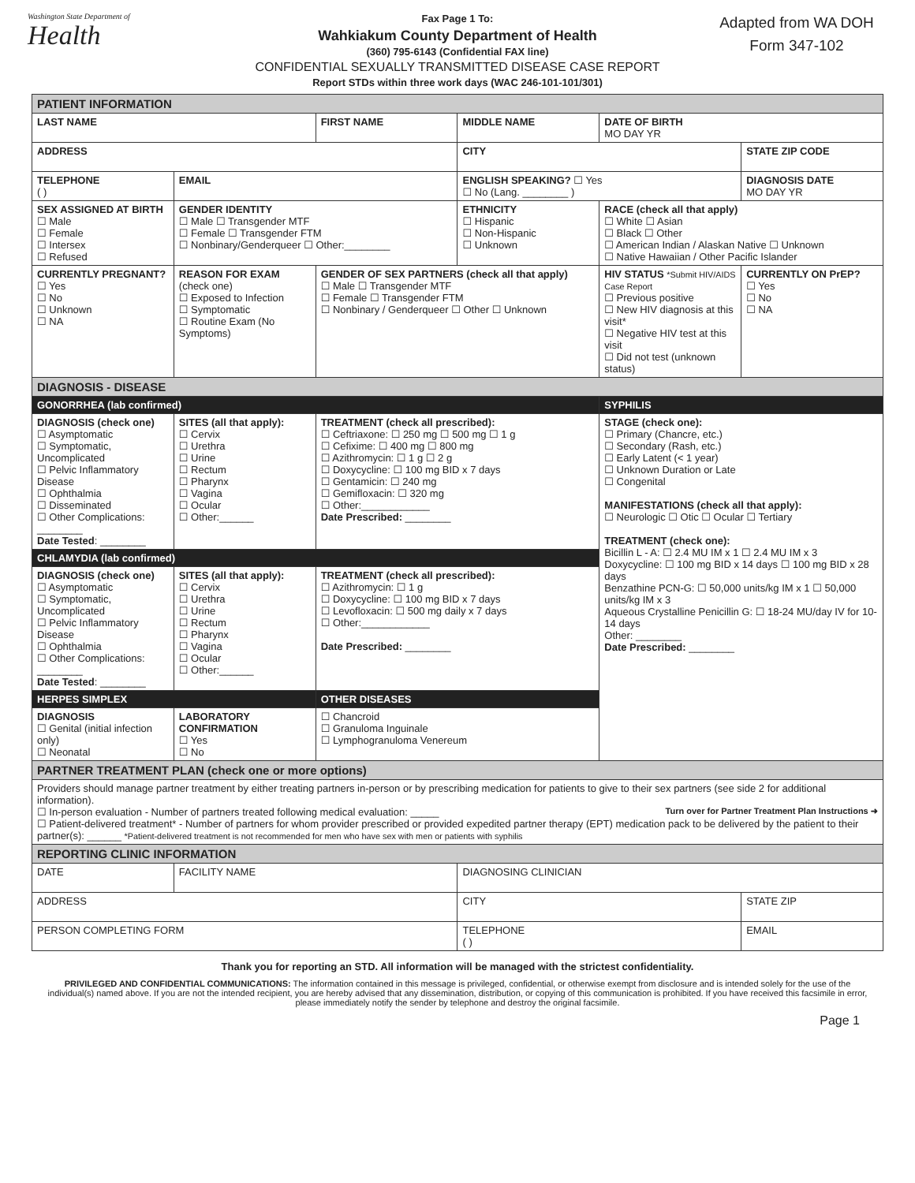Washington State Department of
Health
Fax Page 1 To:
Wahkiakum County Department of Health
(360) 795-6143 (Confidential FAX line)
CONFIDENTIAL SEXUALLY TRANSMITTED DISEASE CASE REPORT
Report STDs within three work days (WAC 246-101-101/301)
Adapted from WA DOH
Form 347-102
| PATIENT INFORMATION | | | | | |
| LAST NAME | | FIRST NAME | MIDDLE NAME | DATE OF BIRTH MO DAY YR | |
| ADDRESS | | | CITY | | STATE ZIP CODE |
| TELEPHONE ( ) | EMAIL | | ENGLISH SPEAKING? ☐ Yes ☐ No (Lang. ________ ) | | DIAGNOSIS DATE MO DAY YR |
| SEX ASSIGNED AT BIRTH ☐ Male ☐ Female ☐ Intersex ☐ Refused | GENDER IDENTITY ☐ Male ☐ Transgender MTF ☐ Female ☐ Transgender FTM ☐ Nonbinary/Genderqueer ☐ Other:________ | | ETHNICITY ☐ Hispanic ☐ Non-Hispanic ☐ Unknown | RACE (check all that apply) ☐ White ☐ Asian ☐ Black ☐ Other ☐ American Indian / Alaskan Native ☐ Unknown ☐ Native Hawaiian / Other Pacific Islander | |
| CURRENTLY PREGNANT? ☐ Yes ☐ No ☐ Unknown ☐ NA | REASON FOR EXAM (check one) ☐ Exposed to Infection ☐ Symptomatic ☐ Routine Exam (No Symptoms) | GENDER OF SEX PARTNERS (check all that apply) ☐ Male ☐ Transgender MTF ☐ Female ☐ Transgender FTM ☐ Nonbinary / Genderqueer ☐ Other ☐ Unknown | | HIV STATUS *Submit HIV/AIDS Case Report ☐ Previous positive ☐ New HIV diagnosis at this visit* ☐ Negative HIV test at this visit ☐ Did not test (unknown status) | CURRENTLY ON PrEP? ☐ Yes ☐ No ☐ NA |
| DIAGNOSIS - DISEASE | | | | | |
| GONORRHEA (lab confirmed) | | | | SYPHILIS | |
| DIAGNOSIS (check one) ☐ Asymptomatic ☐ Symptomatic, Uncomplicated ☐ Pelvic Inflammatory Disease ☐ Ophthalmia ☐ Disseminated ☐ Other Complications: ________ Date Tested : ________ | SITES (all that apply): ☐ Cervix ☐ Urethra ☐ Urine ☐ Rectum ☐ Pharynx ☐ Vagina ☐ Ocular ☐ Other:______ | TREATMENT (check all prescribed): ☐ Ceftriaxone: ☐ 250 mg ☐ 500 mg ☐ 1 g ☐ Cefixime: ☐ 400 mg ☐ 800 mg ☐ Azithromycin: ☐ 1 g ☐ 2 g ☐ Doxycycline: ☐ 100 mg BID x 7 days ☐ Gentamicin: ☐ 240 mg ☐ Gemifloxacin: ☐ 320 mg ☐ Other:____________ Date Prescribed: ________ | | STAGE (check one): ☐ Primary (Chancre, etc.) ☐ Secondary (Rash, etc.) ☐ Early Latent (< 1 year) ☐ Unknown Duration or Late ☐ Congenital MANIFESTATIONS (check all that apply): ☐ Neurologic ☐ Otic ☐ Ocular ☐ Tertiary TREATMENT (check one): Bicillin L - A: ☐ 2.4 MU IM x 1 ☐ 2.4 MU IM x 3 Doxycycline: ☐ 100 mg BID x 14 days ☐ 100 mg BID x 28 days Benzathine PCN-G: ☐ 50,000 units/kg IM x 1 ☐ 50,000 units/kg IM x 3 Aqueous Crystalline Penicillin G: ☐ 18-24 MU/day IV for 10-14 days Other: ________ Date Prescribed: ________ | |
| CHLAMYDIA (lab confirmed) | | | | | |
| DIAGNOSIS (check one) ☐ Asymptomatic ☐ Symptomatic, Uncomplicated ☐ Pelvic Inflammatory Disease ☐ Ophthalmia ☐ Other Complications: ________ Date Tested : ________ | SITES (all that apply): ☐ Cervix ☐ Urethra ☐ Urine ☐ Rectum ☐ Pharynx ☐ Vagina ☐ Ocular ☐ Other:______ | TREATMENT (check all prescribed): ☐ Azithromycin: ☐ 1 g ☐ Doxycycline: ☐ 100 mg BID x 7 days ☐ Levofloxacin: ☐ 500 mg daily x 7 days ☐ Other:____________ Date Prescribed: ________ | | | |
| HERPES SIMPLEX | | OTHER DISEASES | | | |
| DIAGNOSIS ☐ Genital (initial infection only) ☐ Neonatal | LABORATORY CONFIRMATION ☐ Yes ☐ No | ☐ Chancroid ☐ Granuloma Inguinale ☐ Lymphogranuloma Venereum | | | |
| PARTNER TREATMENT PLAN (check one or more options) | | | | | |
| Providers should manage partner treatment by either treating partners in-person or by prescribing medication for patients to give to their sex partners (see side 2 for additional information). ☐ In-person evaluation - Number of partners treated following medical evaluation: _____ Turn over for Partner Treatment Plan Instructions ➜ ☐ Patient-delivered treatment* - Number of partners for whom provider prescribed or provided expedited partner therapy (EPT) medication pack to be delivered by the patient to their partner(s): ______ *Patient-delivered treatment is not recommended for men who have sex with men or patients with syphilis | | | | | |
| REPORTING CLINIC INFORMATION | | | | | |
| DATE | FACILITY NAME | | DIAGNOSING CLINICIAN | | |
| ADDRESS | | | CITY | | STATE ZIP |
| PERSON COMPLETING FORM | | | TELEPHONE ( ) | | EMAIL |
Thank you for reporting an STD. All information will be managed with the strictest confidentiality.
PRIVILEGED AND CONFIDENTIAL COMMUNICATIONS: The information contained in this message is privileged, confidential, or otherwise exempt from disclosure and is intended solely for the use of the individual(s) named above. If you are not the intended recipient, you are hereby advised that any dissemination, distribution, or copying of this communication is prohibited. If you have received this facsimile in error, please immediately notify the sender by telephone and destroy the original facsimile.
Page 1